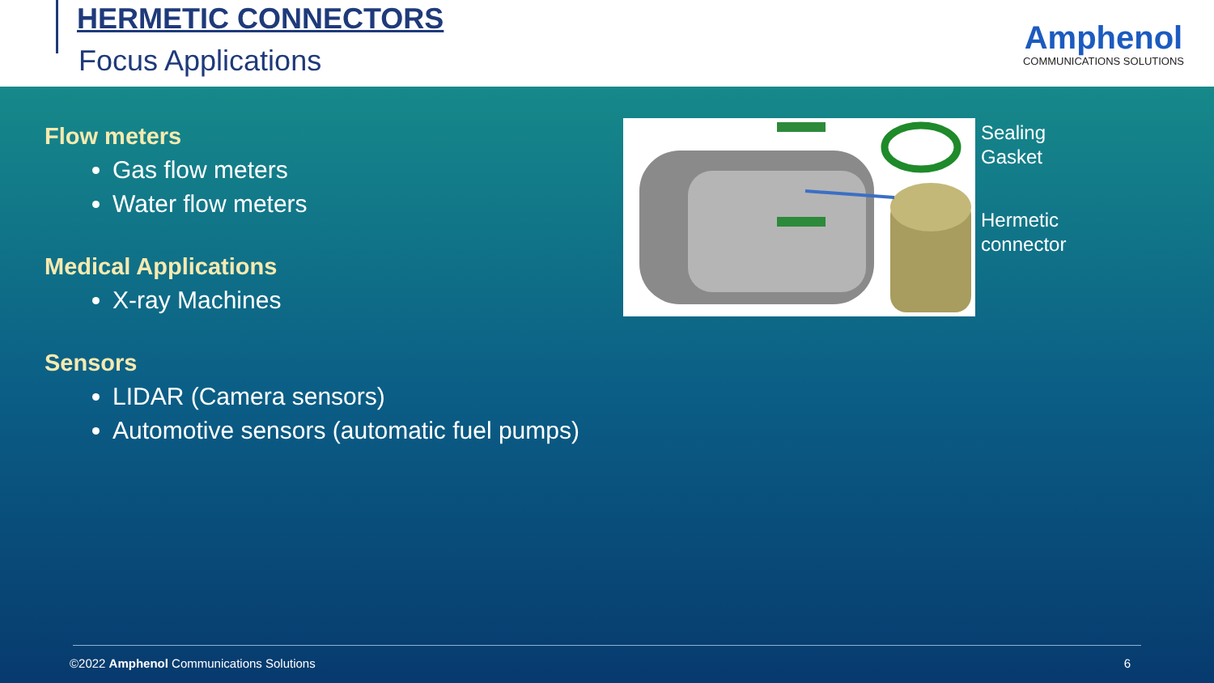HERMETIC CONNECTORS
Focus Applications
Amphenol
COMMUNICATIONS SOLUTIONS
Flow meters
Gas flow meters
Water flow meters
Medical Applications
X-ray Machines
Sensors
LIDAR (Camera sensors)
Automotive sensors (automatic fuel pumps)
Sealing
Gasket
Hermetic
connector
©2022 Amphenol Communications Solutions
6